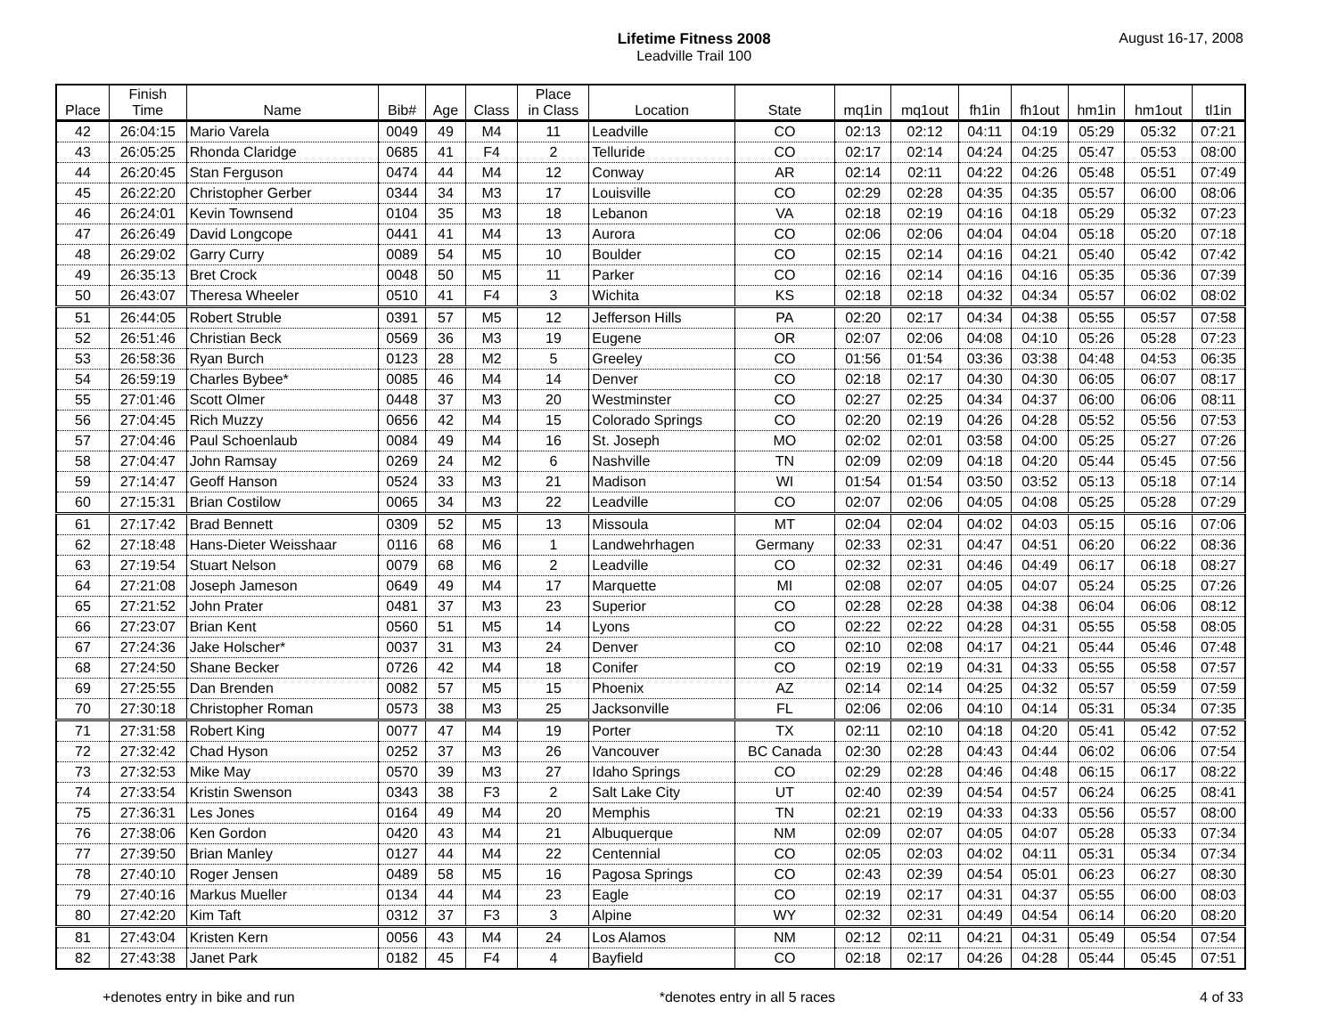Lifetime Fitness 2008
Leadville Trail 100
August 16-17, 2008
| Place | Finish Time | Name | Bib# | Age | Class | Place in Class | Location | State | mq1in | mq1out | fh1in | fh1out | hm1in | hm1out | tl1in |
| --- | --- | --- | --- | --- | --- | --- | --- | --- | --- | --- | --- | --- | --- | --- | --- |
| 42 | 26:04:15 | Mario Varela | 0049 | 49 | M4 | 11 | Leadville | CO | 02:13 | 02:12 | 04:11 | 04:19 | 05:29 | 05:32 | 07:21 |
| 43 | 26:05:25 | Rhonda Claridge | 0685 | 41 | F4 | 2 | Telluride | CO | 02:17 | 02:14 | 04:24 | 04:25 | 05:47 | 05:53 | 08:00 |
| 44 | 26:20:45 | Stan Ferguson | 0474 | 44 | M4 | 12 | Conway | AR | 02:14 | 02:11 | 04:22 | 04:26 | 05:48 | 05:51 | 07:49 |
| 45 | 26:22:20 | Christopher Gerber | 0344 | 34 | M3 | 17 | Louisville | CO | 02:29 | 02:28 | 04:35 | 04:35 | 05:57 | 06:00 | 08:06 |
| 46 | 26:24:01 | Kevin Townsend | 0104 | 35 | M3 | 18 | Lebanon | VA | 02:18 | 02:19 | 04:16 | 04:18 | 05:29 | 05:32 | 07:23 |
| 47 | 26:26:49 | David Longcope | 0441 | 41 | M4 | 13 | Aurora | CO | 02:06 | 02:06 | 04:04 | 04:04 | 05:18 | 05:20 | 07:18 |
| 48 | 26:29:02 | Garry Curry | 0089 | 54 | M5 | 10 | Boulder | CO | 02:15 | 02:14 | 04:16 | 04:21 | 05:40 | 05:42 | 07:42 |
| 49 | 26:35:13 | Bret Crock | 0048 | 50 | M5 | 11 | Parker | CO | 02:16 | 02:14 | 04:16 | 04:16 | 05:35 | 05:36 | 07:39 |
| 50 | 26:43:07 | Theresa Wheeler | 0510 | 41 | F4 | 3 | Wichita | KS | 02:18 | 02:18 | 04:32 | 04:34 | 05:57 | 06:02 | 08:02 |
| 51 | 26:44:05 | Robert Struble | 0391 | 57 | M5 | 12 | Jefferson Hills | PA | 02:20 | 02:17 | 04:34 | 04:38 | 05:55 | 05:57 | 07:58 |
| 52 | 26:51:46 | Christian Beck | 0569 | 36 | M3 | 19 | Eugene | OR | 02:07 | 02:06 | 04:08 | 04:10 | 05:26 | 05:28 | 07:23 |
| 53 | 26:58:36 | Ryan Burch | 0123 | 28 | M2 | 5 | Greeley | CO | 01:56 | 01:54 | 03:36 | 03:38 | 04:48 | 04:53 | 06:35 |
| 54 | 26:59:19 | Charles Bybee* | 0085 | 46 | M4 | 14 | Denver | CO | 02:18 | 02:17 | 04:30 | 04:30 | 06:05 | 06:07 | 08:17 |
| 55 | 27:01:46 | Scott Olmer | 0448 | 37 | M3 | 20 | Westminster | CO | 02:27 | 02:25 | 04:34 | 04:37 | 06:00 | 06:06 | 08:11 |
| 56 | 27:04:45 | Rich Muzzy | 0656 | 42 | M4 | 15 | Colorado Springs | CO | 02:20 | 02:19 | 04:26 | 04:28 | 05:52 | 05:56 | 07:53 |
| 57 | 27:04:46 | Paul Schoenlaub | 0084 | 49 | M4 | 16 | St. Joseph | MO | 02:02 | 02:01 | 03:58 | 04:00 | 05:25 | 05:27 | 07:26 |
| 58 | 27:04:47 | John Ramsay | 0269 | 24 | M2 | 6 | Nashville | TN | 02:09 | 02:09 | 04:18 | 04:20 | 05:44 | 05:45 | 07:56 |
| 59 | 27:14:47 | Geoff Hanson | 0524 | 33 | M3 | 21 | Madison | WI | 01:54 | 01:54 | 03:50 | 03:52 | 05:13 | 05:18 | 07:14 |
| 60 | 27:15:31 | Brian Costilow | 0065 | 34 | M3 | 22 | Leadville | CO | 02:07 | 02:06 | 04:05 | 04:08 | 05:25 | 05:28 | 07:29 |
| 61 | 27:17:42 | Brad Bennett | 0309 | 52 | M5 | 13 | Missoula | MT | 02:04 | 02:04 | 04:02 | 04:03 | 05:15 | 05:16 | 07:06 |
| 62 | 27:18:48 | Hans-Dieter Weisshaar | 0116 | 68 | M6 | 1 | Landwehrhagen | Germany | 02:33 | 02:31 | 04:47 | 04:51 | 06:20 | 06:22 | 08:36 |
| 63 | 27:19:54 | Stuart Nelson | 0079 | 68 | M6 | 2 | Leadville | CO | 02:32 | 02:31 | 04:46 | 04:49 | 06:17 | 06:18 | 08:27 |
| 64 | 27:21:08 | Joseph Jameson | 0649 | 49 | M4 | 17 | Marquette | MI | 02:08 | 02:07 | 04:05 | 04:07 | 05:24 | 05:25 | 07:26 |
| 65 | 27:21:52 | John Prater | 0481 | 37 | M3 | 23 | Superior | CO | 02:28 | 02:28 | 04:38 | 04:38 | 06:04 | 06:06 | 08:12 |
| 66 | 27:23:07 | Brian Kent | 0560 | 51 | M5 | 14 | Lyons | CO | 02:22 | 02:22 | 04:28 | 04:31 | 05:55 | 05:58 | 08:05 |
| 67 | 27:24:36 | Jake Holscher* | 0037 | 31 | M3 | 24 | Denver | CO | 02:10 | 02:08 | 04:17 | 04:21 | 05:44 | 05:46 | 07:48 |
| 68 | 27:24:50 | Shane Becker | 0726 | 42 | M4 | 18 | Conifer | CO | 02:19 | 02:19 | 04:31 | 04:33 | 05:55 | 05:58 | 07:57 |
| 69 | 27:25:55 | Dan Brenden | 0082 | 57 | M5 | 15 | Phoenix | AZ | 02:14 | 02:14 | 04:25 | 04:32 | 05:57 | 05:59 | 07:59 |
| 70 | 27:30:18 | Christopher Roman | 0573 | 38 | M3 | 25 | Jacksonville | FL | 02:06 | 02:06 | 04:10 | 04:14 | 05:31 | 05:34 | 07:35 |
| 71 | 27:31:58 | Robert King | 0077 | 47 | M4 | 19 | Porter | TX | 02:11 | 02:10 | 04:18 | 04:20 | 05:41 | 05:42 | 07:52 |
| 72 | 27:32:42 | Chad Hyson | 0252 | 37 | M3 | 26 | Vancouver | BC Canada | 02:30 | 02:28 | 04:43 | 04:44 | 06:02 | 06:06 | 07:54 |
| 73 | 27:32:53 | Mike May | 0570 | 39 | M3 | 27 | Idaho Springs | CO | 02:29 | 02:28 | 04:46 | 04:48 | 06:15 | 06:17 | 08:22 |
| 74 | 27:33:54 | Kristin Swenson | 0343 | 38 | F3 | 2 | Salt Lake City | UT | 02:40 | 02:39 | 04:54 | 04:57 | 06:24 | 06:25 | 08:41 |
| 75 | 27:36:31 | Les Jones | 0164 | 49 | M4 | 20 | Memphis | TN | 02:21 | 02:19 | 04:33 | 04:33 | 05:56 | 05:57 | 08:00 |
| 76 | 27:38:06 | Ken Gordon | 0420 | 43 | M4 | 21 | Albuquerque | NM | 02:09 | 02:07 | 04:05 | 04:07 | 05:28 | 05:33 | 07:34 |
| 77 | 27:39:50 | Brian Manley | 0127 | 44 | M4 | 22 | Centennial | CO | 02:05 | 02:03 | 04:02 | 04:11 | 05:31 | 05:34 | 07:34 |
| 78 | 27:40:10 | Roger Jensen | 0489 | 58 | M5 | 16 | Pagosa Springs | CO | 02:43 | 02:39 | 04:54 | 05:01 | 06:23 | 06:27 | 08:30 |
| 79 | 27:40:16 | Markus Mueller | 0134 | 44 | M4 | 23 | Eagle | CO | 02:19 | 02:17 | 04:31 | 04:37 | 05:55 | 06:00 | 08:03 |
| 80 | 27:42:20 | Kim Taft | 0312 | 37 | F3 | 3 | Alpine | WY | 02:32 | 02:31 | 04:49 | 04:54 | 06:14 | 06:20 | 08:20 |
| 81 | 27:43:04 | Kristen Kern | 0056 | 43 | M4 | 24 | Los Alamos | NM | 02:12 | 02:11 | 04:21 | 04:31 | 05:49 | 05:54 | 07:54 |
| 82 | 27:43:38 | Janet Park | 0182 | 45 | F4 | 4 | Bayfield | CO | 02:18 | 02:17 | 04:26 | 04:28 | 05:44 | 05:45 | 07:51 |
+denotes entry in bike and run *denotes entry in all 5 races 4 of 33